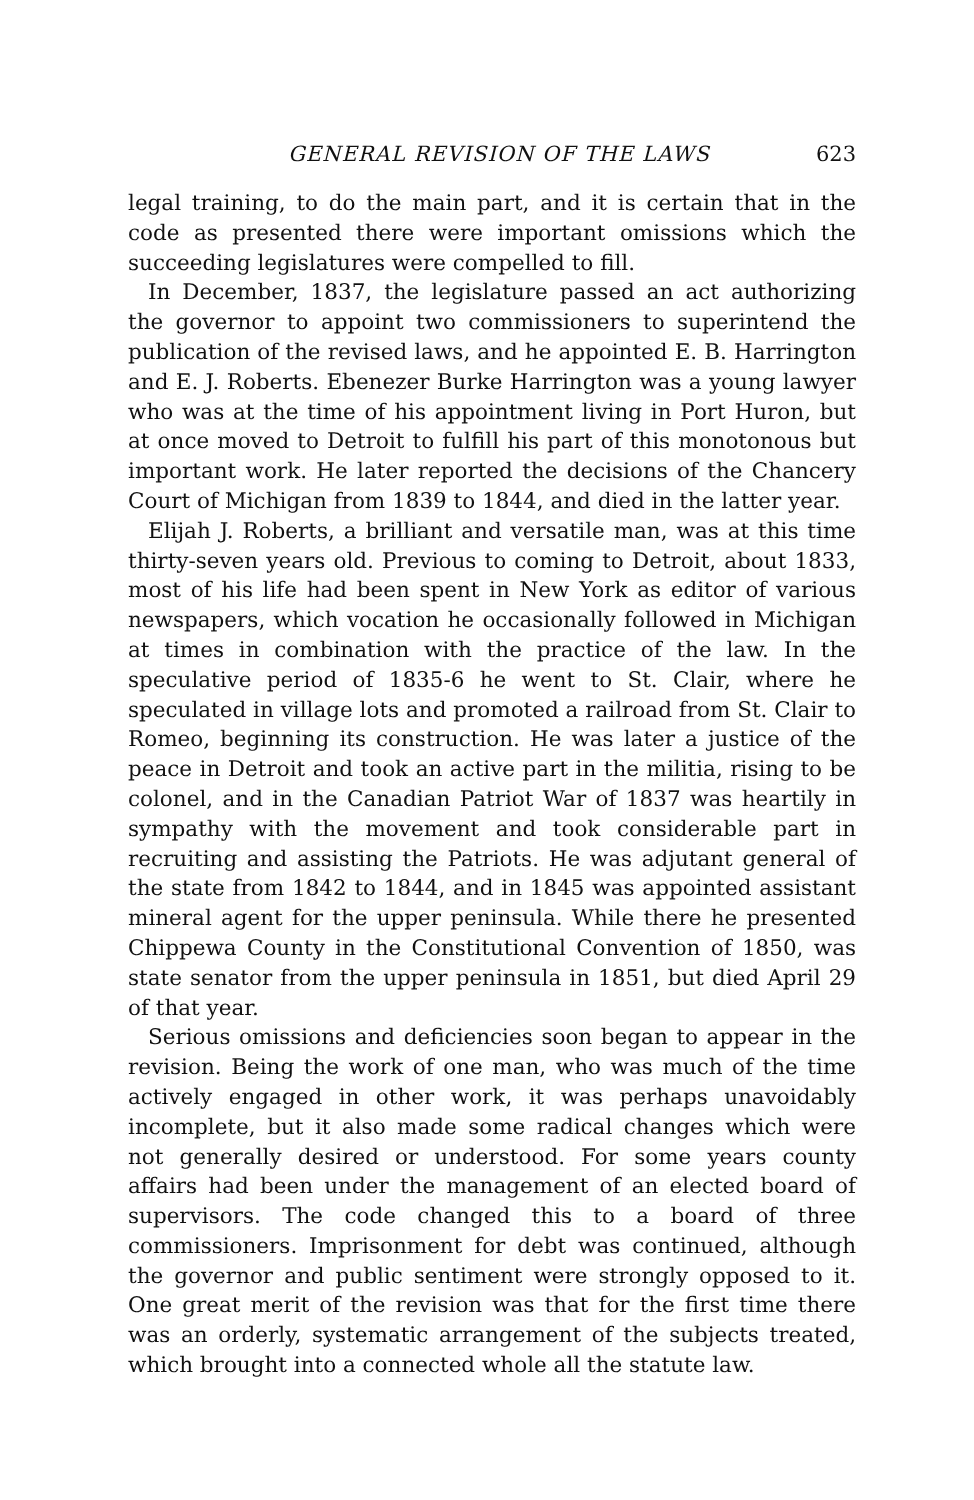GENERAL REVISION OF THE LAWS 623
legal training, to do the main part, and it is certain that in the code as presented there were important omissions which the succeeding legislatures were compelled to fill.
In December, 1837, the legislature passed an act authorizing the governor to appoint two commissioners to superintend the publication of the revised laws, and he appointed E. B. Harrington and E. J. Roberts. Ebenezer Burke Harrington was a young lawyer who was at the time of his appointment living in Port Huron, but at once moved to Detroit to fulfill his part of this monotonous but important work. He later reported the decisions of the Chancery Court of Michigan from 1839 to 1844, and died in the latter year.
Elijah J. Roberts, a brilliant and versatile man, was at this time thirty-seven years old. Previous to coming to Detroit, about 1833, most of his life had been spent in New York as editor of various newspapers, which vocation he occasionally followed in Michigan at times in combination with the practice of the law. In the speculative period of 1835-6 he went to St. Clair, where he speculated in village lots and promoted a railroad from St. Clair to Romeo, beginning its construction. He was later a justice of the peace in Detroit and took an active part in the militia, rising to be colonel, and in the Canadian Patriot War of 1837 was heartily in sympathy with the movement and took considerable part in recruiting and assisting the Patriots. He was adjutant general of the state from 1842 to 1844, and in 1845 was appointed assistant mineral agent for the upper peninsula. While there he presented Chippewa County in the Constitutional Convention of 1850, was state senator from the upper peninsula in 1851, but died April 29 of that year.
Serious omissions and deficiencies soon began to appear in the revision. Being the work of one man, who was much of the time actively engaged in other work, it was perhaps unavoidably incomplete, but it also made some radical changes which were not generally desired or understood. For some years county affairs had been under the management of an elected board of supervisors. The code changed this to a board of three commissioners. Imprisonment for debt was continued, although the governor and public sentiment were strongly opposed to it. One great merit of the revision was that for the first time there was an orderly, systematic arrangement of the subjects treated, which brought into a connected whole all the statute law.